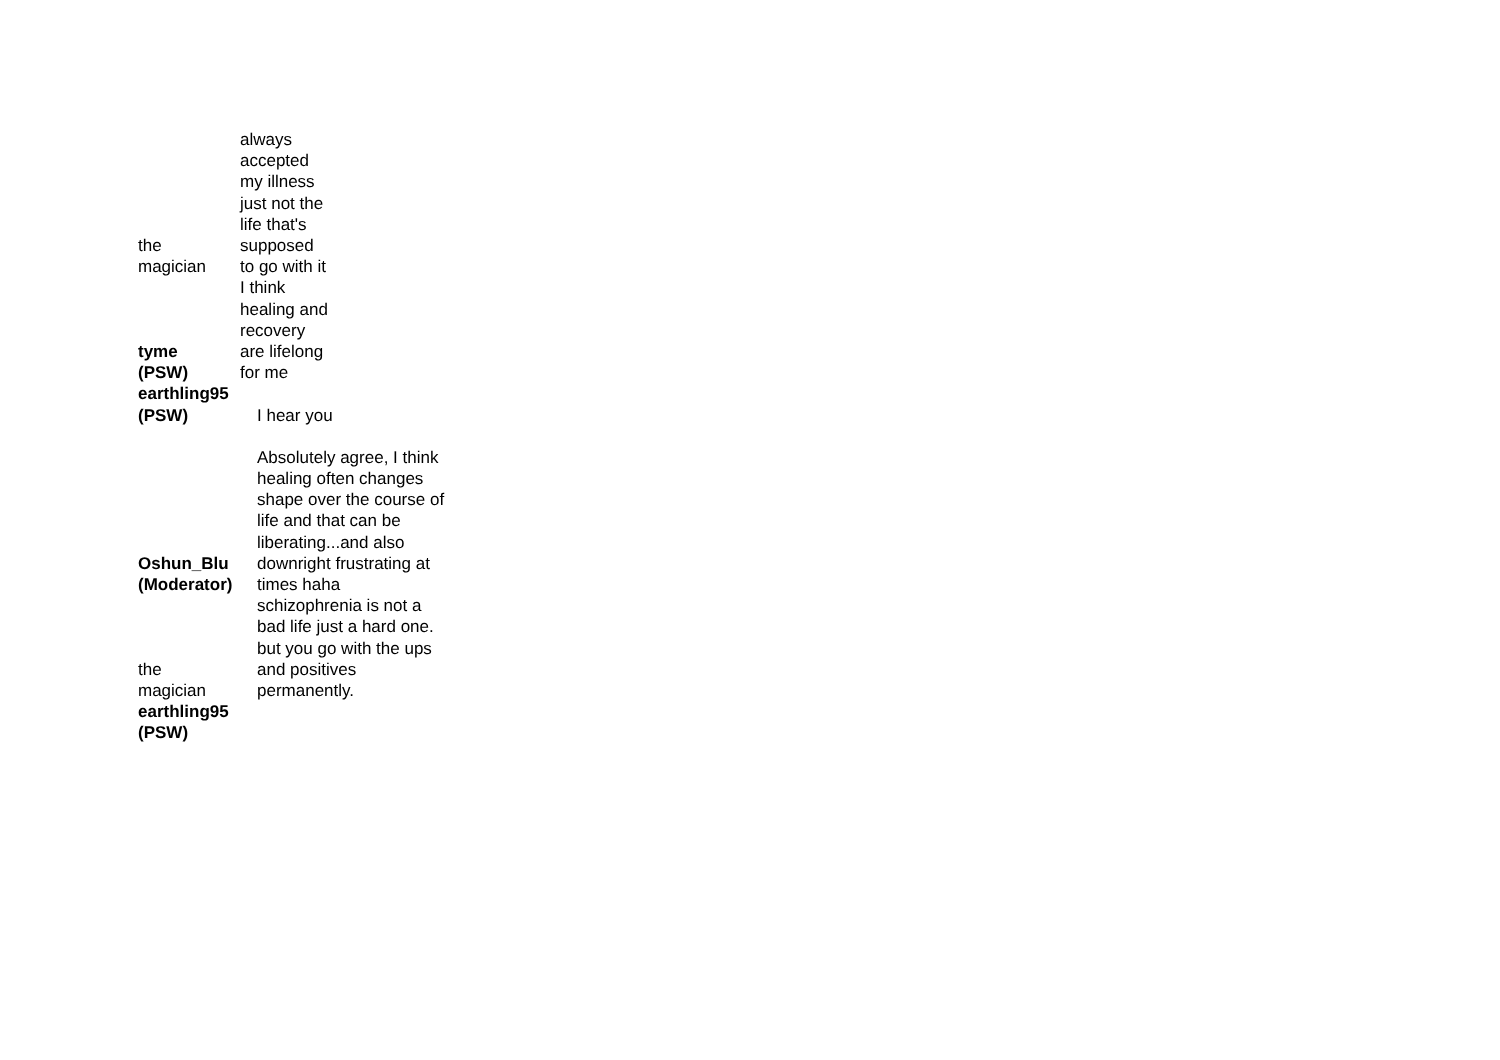| the magician | always accepted my illness just not the life that's supposed to go with it |
| tyme (PSW) | I think healing and recovery are lifelong for me |
| earthling95 (PSW) | I hear you |
| Oshun_Blu (Moderator) | Absolutely agree, I think healing often changes shape over the course of life and that can be liberating...and also downright frustrating at times haha |
| the magician | schizophrenia is not a bad life just a hard one. but you go with the ups and positives permanently. |
| earthling95 (PSW) | |